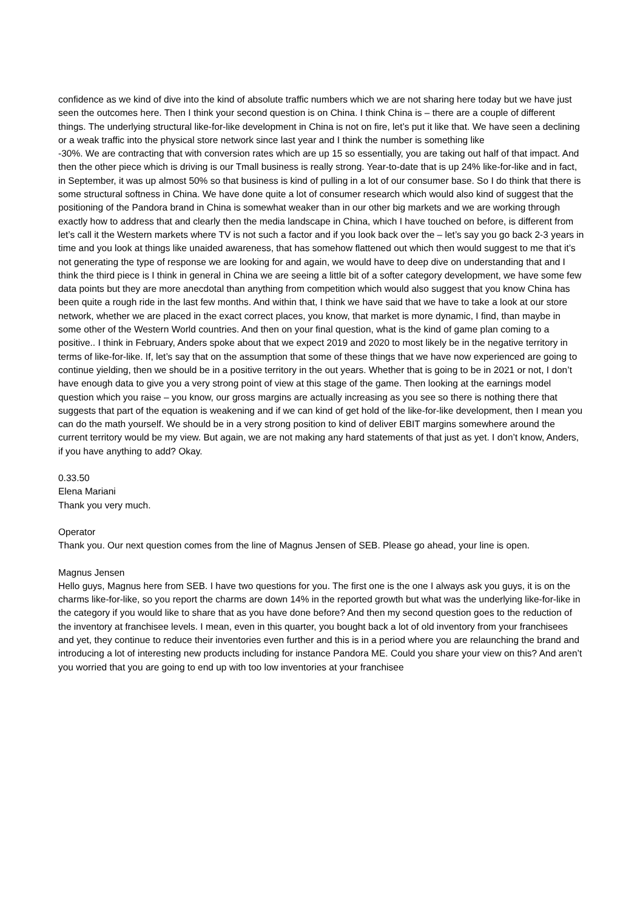confidence as we kind of dive into the kind of absolute traffic numbers which we are not sharing here today but we have just seen the outcomes here. Then I think your second question is on China. I think China is – there are a couple of different things. The underlying structural like-for-like development in China is not on fire, let’s put it like that. We have seen a declining or a weak traffic into the physical store network since last year and I think the number is something like
-30%. We are contracting that with conversion rates which are up 15 so essentially, you are taking out half of that impact. And then the other piece which is driving is our Tmall business is really strong. Year-to-date that is up 24% like-for-like and in fact, in September, it was up almost 50% so that business is kind of pulling in a lot of our consumer base. So I do think that there is some structural softness in China. We have done quite a lot of consumer research which would also kind of suggest that the positioning of the Pandora brand in China is somewhat weaker than in our other big markets and we are working through exactly how to address that and clearly then the media landscape in China, which I have touched on before, is different from let’s call it the Western markets where TV is not such a factor and if you look back over the – let’s say you go back 2-3 years in time and you look at things like unaided awareness, that has somehow flattened out which then would suggest to me that it’s not generating the type of response we are looking for and again, we would have to deep dive on understanding that and I think the third piece is I think in general in China we are seeing a little bit of a softer category development, we have some few data points but they are more anecdotal than anything from competition which would also suggest that you know China has been quite a rough ride in the last few months. And within that, I think we have said that we have to take a look at our store network, whether we are placed in the exact correct places, you know, that market is more dynamic, I find, than maybe in some other of the Western World countries. And then on your final question, what is the kind of game plan coming to a positive.. I think in February, Anders spoke about that we expect 2019 and 2020 to most likely be in the negative territory in terms of like-for-like. If, let’s say that on the assumption that some of these things that we have now experienced are going to continue yielding, then we should be in a positive territory in the out years. Whether that is going to be in 2021 or not, I don’t have enough data to give you a very strong point of view at this stage of the game. Then looking at the earnings model question which you raise – you know, our gross margins are actually increasing as you see so there is nothing there that suggests that part of the equation is weakening and if we can kind of get hold of the like-for-like development, then I mean you can do the math yourself. We should be in a very strong position to kind of deliver EBIT margins somewhere around the current territory would be my view. But again, we are not making any hard statements of that just as yet. I don’t know, Anders, if you have anything to add? Okay.
0.33.50
Elena Mariani
Thank you very much.
Operator
Thank you. Our next question comes from the line of Magnus Jensen of SEB. Please go ahead, your line is open.
Magnus Jensen
Hello guys, Magnus here from SEB. I have two questions for you. The first one is the one I always ask you guys, it is on the charms like-for-like, so you report the charms are down 14% in the reported growth but what was the underlying like-for-like in the category if you would like to share that as you have done before? And then my second question goes to the reduction of the inventory at franchisee levels. I mean, even in this quarter, you bought back a lot of old inventory from your franchisees and yet, they continue to reduce their inventories even further and this is in a period where you are relaunching the brand and introducing a lot of interesting new products including for instance Pandora ME. Could you share your view on this? And aren’t you worried that you are going to end up with too low inventories at your franchisee